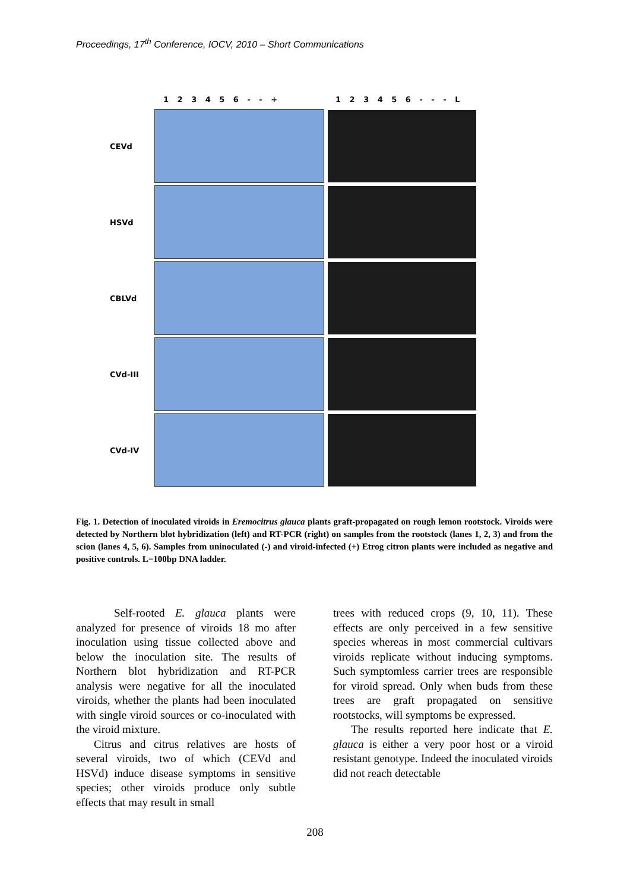Proceedings, 17<sup>th</sup> Conference, IOCV, 2010 – Short Communications
1 2 3 4 5 6 - - + 1 2 3 4 5 6 - - - L
CEVd
HSVd
CBLVd
CVd-III
CVd-IV
Fig. 1. Detection of inoculated viroids in Eremocitrus glauca plants graft-propagated on rough lemon rootstock. Viroids were detected by Northern blot hybridization (left) and RT-PCR (right) on samples from the rootstock (lanes 1, 2, 3) and from the scion (lanes 4, 5, 6). Samples from uninoculated (-) and viroid-infected (+) Etrog citron plants were included as negative and positive controls. L=100bp DNA ladder.
Self-rooted E. glauca plants were analyzed for presence of viroids 18 mo after inoculation using tissue collected above and below the inoculation site. The results of Northern blot hybridization and RT-PCR analysis were negative for all the inoculated viroids, whether the plants had been inoculated with single viroid sources or co-inoculated with the viroid mixture.
Citrus and citrus relatives are hosts of several viroids, two of which (CEVd and HSVd) induce disease symptoms in sensitive species; other viroids produce only subtle effects that may result in small
trees with reduced crops (9, 10, 11). These effects are only perceived in a few sensitive species whereas in most commercial cultivars viroids replicate without inducing symptoms. Such symptomless carrier trees are responsible for viroid spread. Only when buds from these trees are graft propagated on sensitive rootstocks, will symptoms be expressed.
The results reported here indicate that E. glauca is either a very poor host or a viroid resistant genotype. Indeed the inoculated viroids did not reach detectable
208